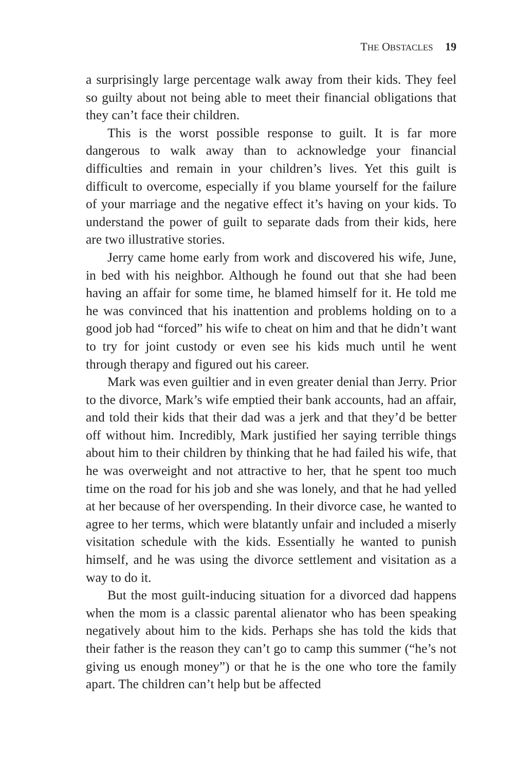THE OBSTACLES 19
a surprisingly large percentage walk away from their kids. They feel so guilty about not being able to meet their financial obligations that they can’t face their children.
This is the worst possible response to guilt. It is far more dangerous to walk away than to acknowledge your financial difficulties and remain in your children’s lives. Yet this guilt is difficult to overcome, especially if you blame yourself for the failure of your marriage and the negative effect it’s having on your kids. To understand the power of guilt to separate dads from their kids, here are two illustrative stories.
Jerry came home early from work and discovered his wife, June, in bed with his neighbor. Although he found out that she had been having an affair for some time, he blamed himself for it. He told me he was convinced that his inattention and problems holding on to a good job had “forced” his wife to cheat on him and that he didn’t want to try for joint custody or even see his kids much until he went through therapy and figured out his career.
Mark was even guiltier and in even greater denial than Jerry. Prior to the divorce, Mark’s wife emptied their bank accounts, had an affair, and told their kids that their dad was a jerk and that they’d be better off without him. Incredibly, Mark justified her saying terrible things about him to their children by thinking that he had failed his wife, that he was overweight and not attractive to her, that he spent too much time on the road for his job and she was lonely, and that he had yelled at her because of her overspending. In their divorce case, he wanted to agree to her terms, which were blatantly unfair and included a miserly visitation schedule with the kids. Essentially he wanted to punish himself, and he was using the divorce settlement and visitation as a way to do it.
But the most guilt-inducing situation for a divorced dad happens when the mom is a classic parental alienator who has been speaking negatively about him to the kids. Perhaps she has told the kids that their father is the reason they can’t go to camp this summer (“he’s not giving us enough money”) or that he is the one who tore the family apart. The children can’t help but be affected